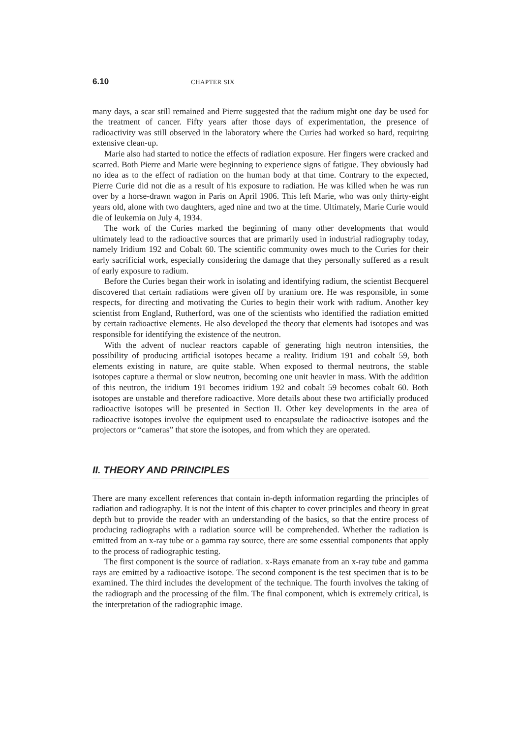6.10 CHAPTER SIX
many days, a scar still remained and Pierre suggested that the radium might one day be used for the treatment of cancer. Fifty years after those days of experimentation, the presence of radioactivity was still observed in the laboratory where the Curies had worked so hard, requiring extensive clean-up.
Marie also had started to notice the effects of radiation exposure. Her fingers were cracked and scarred. Both Pierre and Marie were beginning to experience signs of fatigue. They obviously had no idea as to the effect of radiation on the human body at that time. Contrary to the expected, Pierre Curie did not die as a result of his exposure to radiation. He was killed when he was run over by a horse-drawn wagon in Paris on April 1906. This left Marie, who was only thirty-eight years old, alone with two daughters, aged nine and two at the time. Ultimately, Marie Curie would die of leukemia on July 4, 1934.
The work of the Curies marked the beginning of many other developments that would ultimately lead to the radioactive sources that are primarily used in industrial radiography today, namely Iridium 192 and Cobalt 60. The scientific community owes much to the Curies for their early sacrificial work, especially considering the damage that they personally suffered as a result of early exposure to radium.
Before the Curies began their work in isolating and identifying radium, the scientist Becquerel discovered that certain radiations were given off by uranium ore. He was responsible, in some respects, for directing and motivating the Curies to begin their work with radium. Another key scientist from England, Rutherford, was one of the scientists who identified the radiation emitted by certain radioactive elements. He also developed the theory that elements had isotopes and was responsible for identifying the existence of the neutron.
With the advent of nuclear reactors capable of generating high neutron intensities, the possibility of producing artificial isotopes became a reality. Iridium 191 and cobalt 59, both elements existing in nature, are quite stable. When exposed to thermal neutrons, the stable isotopes capture a thermal or slow neutron, becoming one unit heavier in mass. With the addition of this neutron, the iridium 191 becomes iridium 192 and cobalt 59 becomes cobalt 60. Both isotopes are unstable and therefore radioactive. More details about these two artificially produced radioactive isotopes will be presented in Section II. Other key developments in the area of radioactive isotopes involve the equipment used to encapsulate the radioactive isotopes and the projectors or “cameras” that store the isotopes, and from which they are operated.
II. THEORY AND PRINCIPLES
There are many excellent references that contain in-depth information regarding the principles of radiation and radiography. It is not the intent of this chapter to cover principles and theory in great depth but to provide the reader with an understanding of the basics, so that the entire process of producing radiographs with a radiation source will be comprehended. Whether the radiation is emitted from an x-ray tube or a gamma ray source, there are some essential components that apply to the process of radiographic testing.
The first component is the source of radiation. x-Rays emanate from an x-ray tube and gamma rays are emitted by a radioactive isotope. The second component is the test specimen that is to be examined. The third includes the development of the technique. The fourth involves the taking of the radiograph and the processing of the film. The final component, which is extremely critical, is the interpretation of the radiographic image.